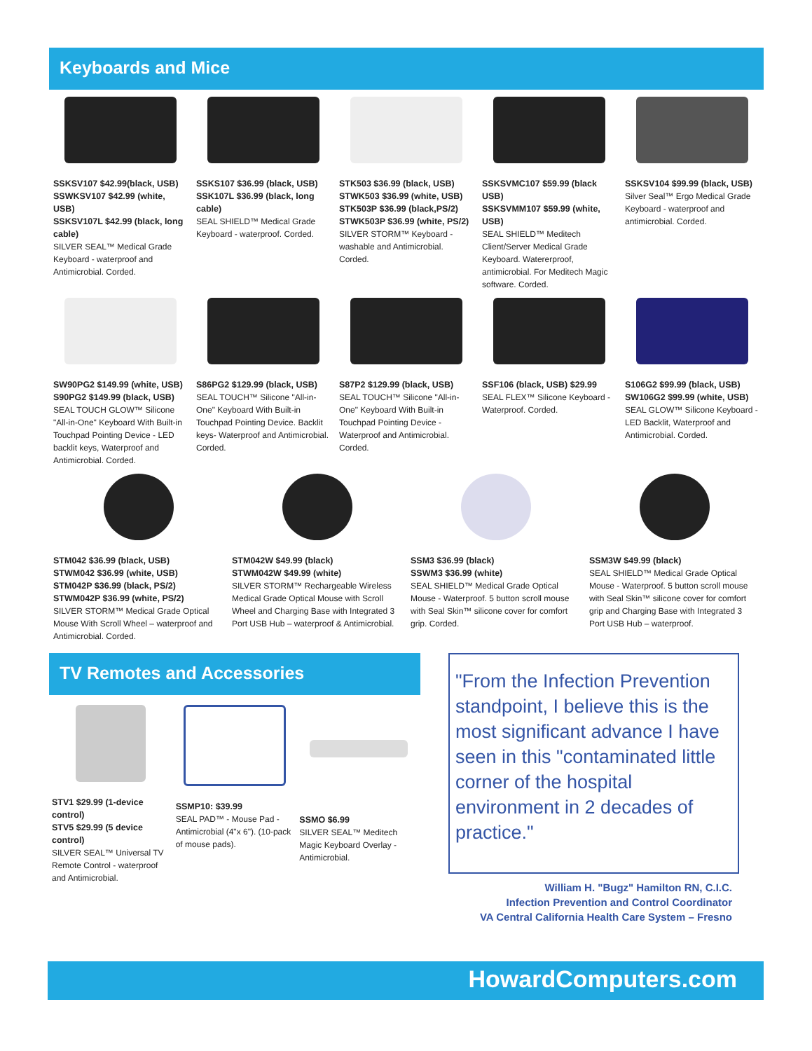Keyboards and Mice
SSKSV107 $42.99(black, USB)
SSWKSV107 $42.99 (white, USB)
SSKSV107L $42.99 (black, long cable)
SILVER SEAL™ Medical Grade Keyboard - waterproof and Antimicrobial. Corded.
SSKS107 $36.99 (black, USB)
SSK107L $36.99 (black, long cable)
SEAL SHIELD™ Medical Grade Keyboard - waterproof. Corded.
STK503 $36.99 (black, USB)
STWK503 $36.99 (white, USB)
STK503P $36.99 (black,PS/2)
STWK503P $36.99 (white, PS/2)
SILVER STORM™ Keyboard - washable and Antimicrobial. Corded.
SSKSVMC107 $59.99 (black USB)
SSKSVMM107 $59.99 (white, USB)
SEAL SHIELD™ Meditech Client/Server Medical Grade Keyboard. Watererproof, antimicrobial. For Meditech Magic software. Corded.
SSKSV104 $99.99 (black, USB)
Silver Seal™ Ergo Medical Grade Keyboard - waterproof and antimicrobial. Corded.
SW90PG2 $149.99 (white, USB)
S90PG2 $149.99 (black, USB)
SEAL TOUCH GLOW™ Silicone "All-in-One" Keyboard With Built-in Touchpad Pointing Device - LED backlit keys, Waterproof and Antimicrobial. Corded.
S86PG2 $129.99 (black, USB)
SEAL TOUCH™ Silicone "All-in-One" Keyboard With Built-in Touchpad Pointing Device. Backlit keys- Waterproof and Antimicrobial. Corded.
S87P2 $129.99 (black, USB)
SEAL TOUCH™ Silicone "All-in-One" Keyboard With Built-in Touchpad Pointing Device - Waterproof and Antimicrobial. Corded.
SSF106 (black, USB) $29.99
SEAL FLEX™ Silicone Keyboard - Waterproof. Corded.
S106G2 $99.99 (black, USB)
SW106G2 $99.99 (white, USB)
SEAL GLOW™ Silicone Keyboard - LED Backlit, Waterproof and Antimicrobial. Corded.
STM042 $36.99 (black, USB)
STWM042 $36.99 (white, USB)
STM042P $36.99 (black, PS/2)
STWM042P $36.99 (white, PS/2)
SILVER STORM™ Medical Grade Optical Mouse With Scroll Wheel – waterproof and Antimicrobial. Corded.
STM042W $49.99 (black)
STWM042W $49.99 (white)
SILVER STORM™ Rechargeable Wireless Medical Grade Optical Mouse with Scroll Wheel and Charging Base with Integrated 3 Port USB Hub – waterproof & Antimicrobial.
SSM3 $36.99 (black)
SSWM3 $36.99 (white)
SEAL SHIELD™ Medical Grade Optical Mouse - Waterproof. 5 button scroll mouse with Seal Skin™ silicone cover for comfort grip. Corded.
SSM3W $49.99 (black)
SEAL SHIELD™ Medical Grade Optical Mouse - Waterproof. 5 button scroll mouse with Seal Skin™ silicone cover for comfort grip and Charging Base with Integrated 3 Port USB Hub – waterproof.
TV Remotes and Accessories
STV1 $29.99 (1-device control)
STV5 $29.99 (5 device control)
SILVER SEAL™ Universal TV Remote Control - waterproof and Antimicrobial.
SSMP10: $39.99
SEAL PAD™ - Mouse Pad - Antimicrobial (4"x 6"). (10-pack of mouse pads).
SSMO $6.99
SILVER SEAL™ Meditech Magic Keyboard Overlay - Antimicrobial.
"From the Infection Prevention standpoint, I believe this is the most significant advance I have seen in this "contaminated little corner of the hospital environment in 2 decades of practice."
William H. "Bugz" Hamilton RN, C.I.C.
Infection Prevention and Control Coordinator
VA Central California Health Care System – Fresno
HowardComputers.com